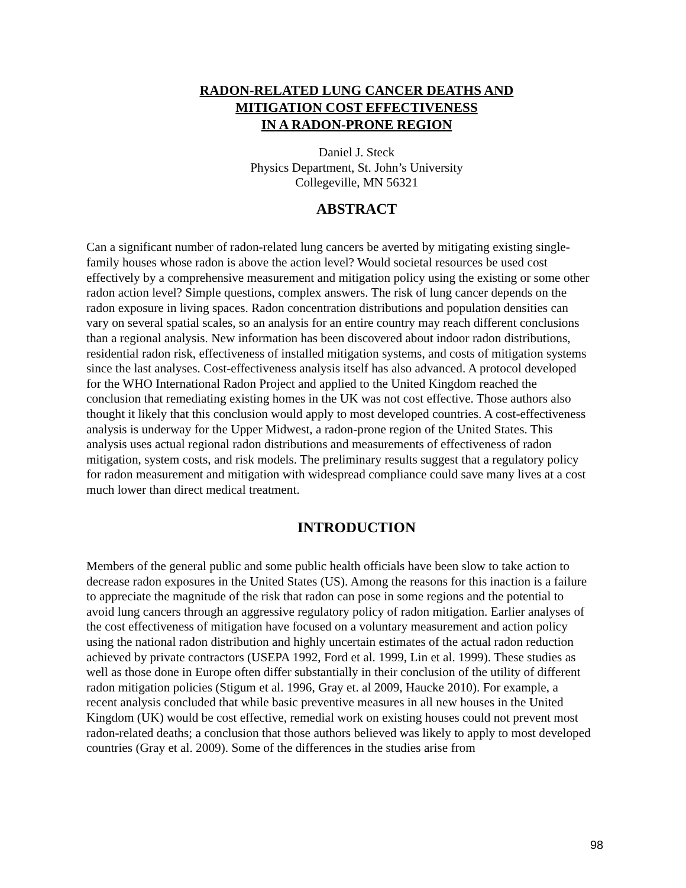RADON-RELATED LUNG CANCER DEATHS AND
MITIGATION COST EFFECTIVENESS
IN A RADON-PRONE REGION
Daniel J. Steck
Physics Department, St. John’s University
Collegeville, MN 56321
ABSTRACT
Can a significant number of radon-related lung cancers be averted by mitigating existing single-family houses whose radon is above the action level? Would societal resources be used cost effectively by a comprehensive measurement and mitigation policy using the existing or some other radon action level? Simple questions, complex answers. The risk of lung cancer depends on the radon exposure in living spaces. Radon concentration distributions and population densities can vary on several spatial scales, so an analysis for an entire country may reach different conclusions than a regional analysis. New information has been discovered about indoor radon distributions, residential radon risk, effectiveness of installed mitigation systems, and costs of mitigation systems since the last analyses. Cost-effectiveness analysis itself has also advanced. A protocol developed for the WHO International Radon Project and applied to the United Kingdom reached the conclusion that remediating existing homes in the UK was not cost effective. Those authors also thought it likely that this conclusion would apply to most developed countries. A cost-effectiveness analysis is underway for the Upper Midwest, a radon-prone region of the United States. This analysis uses actual regional radon distributions and measurements of effectiveness of radon mitigation, system costs, and risk models. The preliminary results suggest that a regulatory policy for radon measurement and mitigation with widespread compliance could save many lives at a cost much lower than direct medical treatment.
INTRODUCTION
Members of the general public and some public health officials have been slow to take action to decrease radon exposures in the United States (US). Among the reasons for this inaction is a failure to appreciate the magnitude of the risk that radon can pose in some regions and the potential to avoid lung cancers through an aggressive regulatory policy of radon mitigation. Earlier analyses of the cost effectiveness of mitigation have focused on a voluntary measurement and action policy using the national radon distribution and highly uncertain estimates of the actual radon reduction achieved by private contractors (USEPA 1992, Ford et al. 1999, Lin et al. 1999). These studies as well as those done in Europe often differ substantially in their conclusion of the utility of different radon mitigation policies (Stigum et al. 1996, Gray et. al 2009, Haucke 2010). For example, a recent analysis concluded that while basic preventive measures in all new houses in the United Kingdom (UK) would be cost effective, remedial work on existing houses could not prevent most radon-related deaths; a conclusion that those authors believed was likely to apply to most developed countries (Gray et al. 2009). Some of the differences in the studies arise from
98